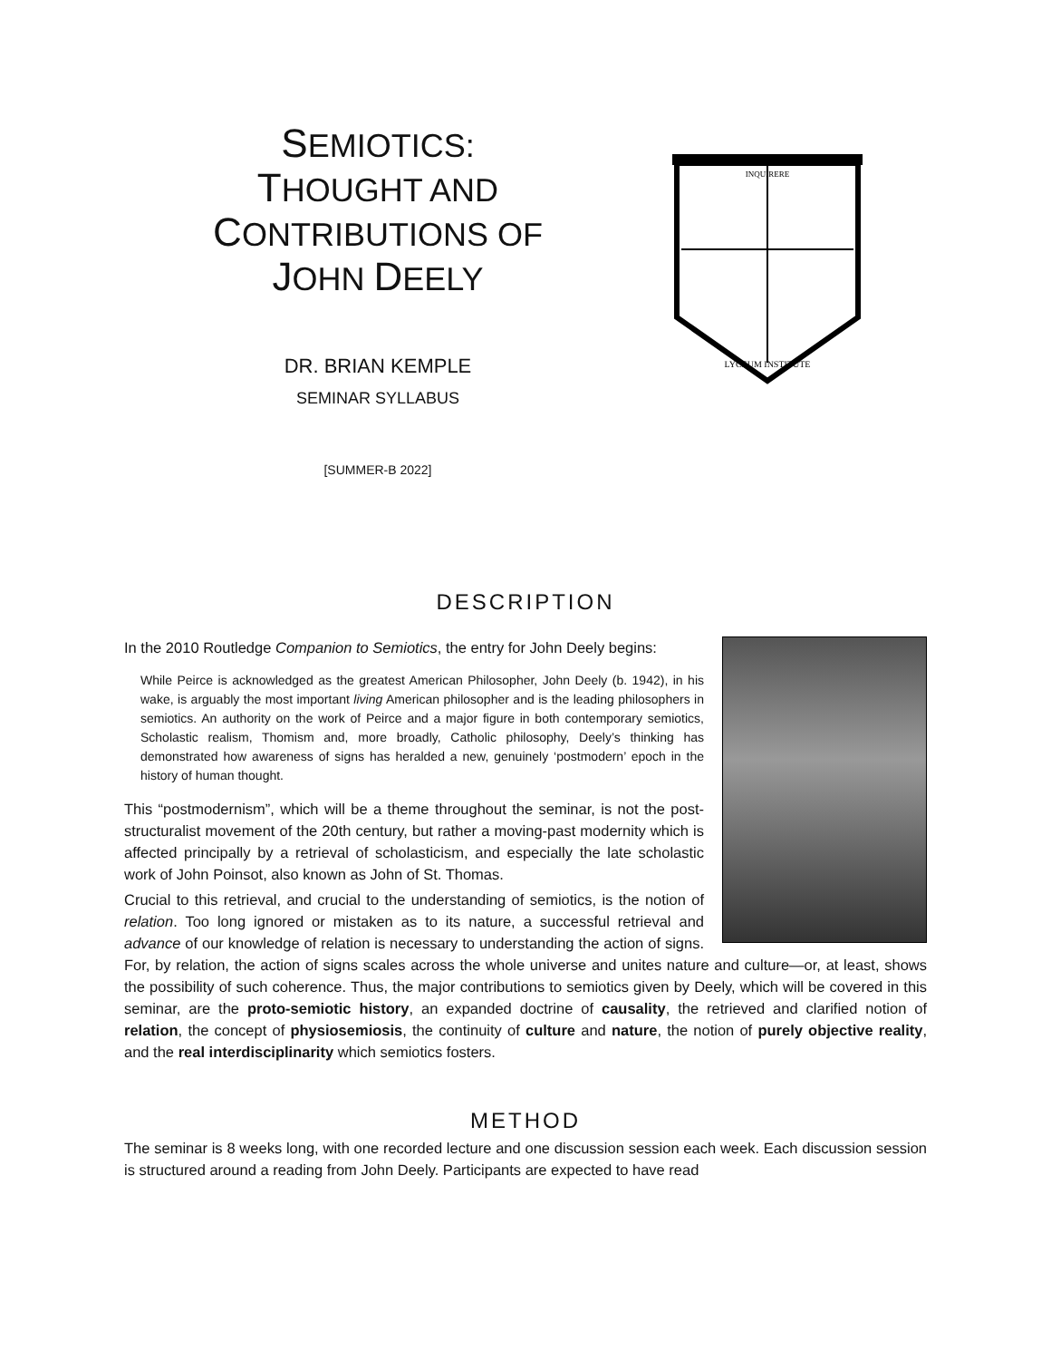SEMIOTICS:
THOUGHT AND CONTRIBUTIONS OF
JOHN DEELY
DR. BRIAN KEMPLE
SEMINAR SYLLABUS
[SUMMER-B 2022]
INQUIRERE
LYCEUM INSTITUTE
DESCRIPTION
In the 2010 Routledge Companion to Semiotics, the entry for John Deely begins:
While Peirce is acknowledged as the greatest American Philosopher, John Deely (b. 1942), in his wake, is arguably the most important living American philosopher and is the leading philosophers in semiotics. An authority on the work of Peirce and a major figure in both contemporary semiotics, Scholastic realism, Thomism and, more broadly, Catholic philosophy, Deely’s thinking has demonstrated how awareness of signs has heralded a new, genuinely ‘postmodern’ epoch in the history of human thought.
This “postmodernism”, which will be a theme throughout the seminar, is not the post-structuralist movement of the 20th century, but rather a moving-past modernity which is affected principally by a retrieval of scholasticism, and especially the late scholastic work of John Poinsot, also known as John of St. Thomas.
Crucial to this retrieval, and crucial to the understanding of semiotics, is the notion of relation. Too long ignored or mistaken as to its nature, a successful retrieval and advance of our knowledge of relation is necessary to understanding the action of signs. For, by relation, the action of signs scales across the whole universe and unites nature and culture—or, at least, shows the possibility of such coherence. Thus, the major contributions to semiotics given by Deely, which will be covered in this seminar, are the proto-semiotic history, an expanded doctrine of causality, the retrieved and clarified notion of relation, the concept of physiosemiosis, the continuity of culture and nature, the notion of purely objective reality, and the real interdisciplinarity which semiotics fosters.
METHOD
The seminar is 8 weeks long, with one recorded lecture and one discussion session each week. Each discussion session is structured around a reading from John Deely. Participants are expected to have read